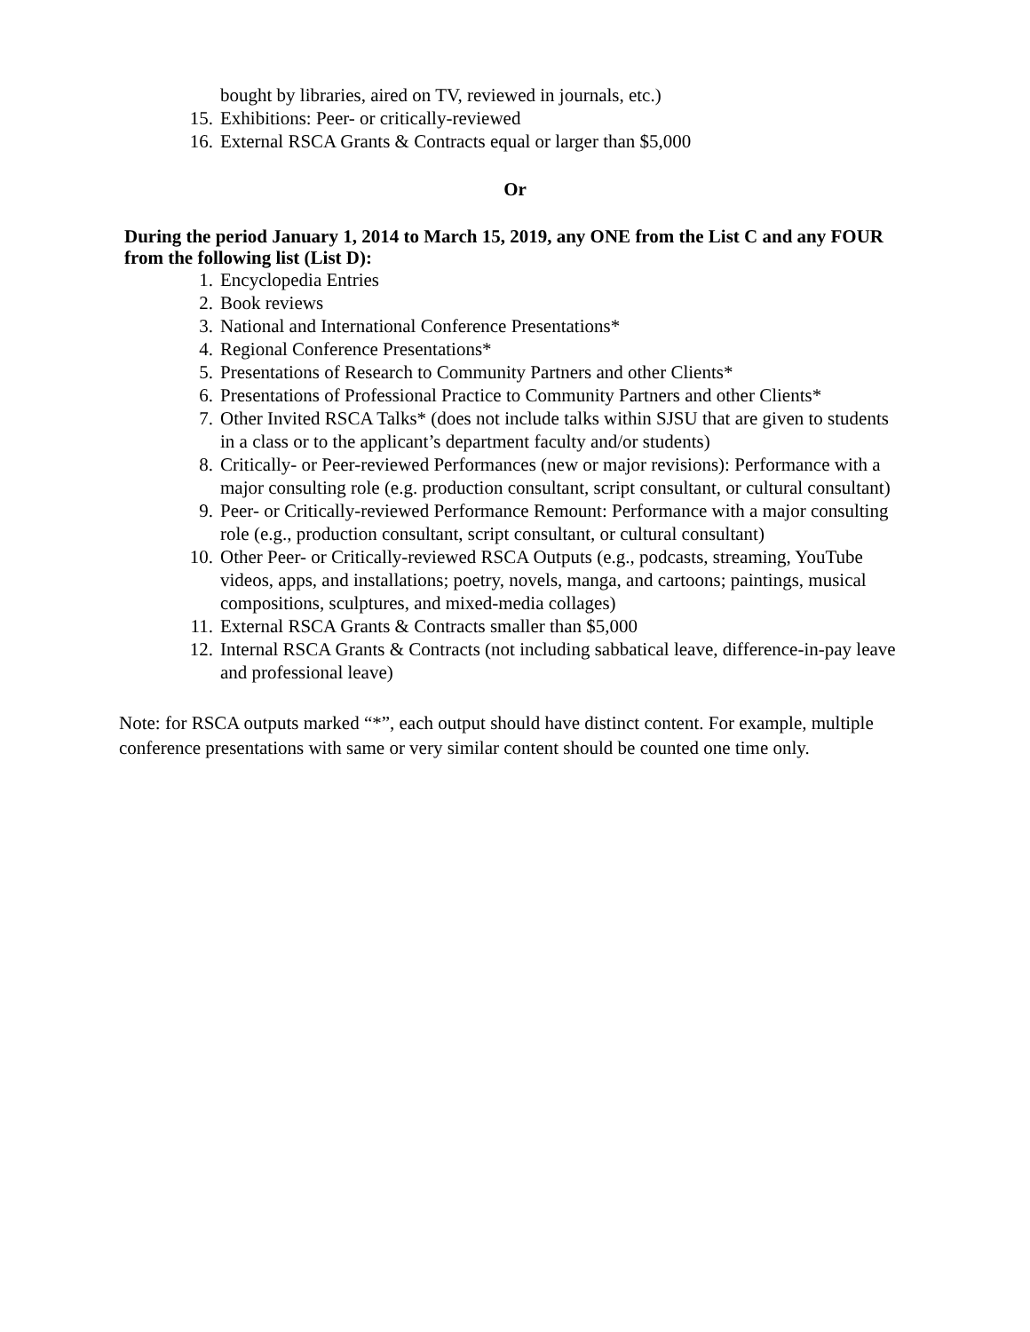bought by libraries, aired on TV, reviewed in journals, etc.)
15. Exhibitions: Peer- or critically-reviewed
16. External RSCA Grants & Contracts equal or larger than $5,000
Or
During the period January 1, 2014 to March 15, 2019, any ONE from the List C and any FOUR from the following list (List D):
1. Encyclopedia Entries
2. Book reviews
3. National and International Conference Presentations*
4. Regional Conference Presentations*
5. Presentations of Research to Community Partners and other Clients*
6. Presentations of Professional Practice to Community Partners and other Clients*
7. Other Invited RSCA Talks* (does not include talks within SJSU that are given to students in a class or to the applicant’s department faculty and/or students)
8. Critically- or Peer-reviewed Performances (new or major revisions): Performance with a major consulting role (e.g. production consultant, script consultant, or cultural consultant)
9. Peer- or Critically-reviewed Performance Remount: Performance with a major consulting role (e.g., production consultant, script consultant, or cultural consultant)
10. Other Peer- or Critically-reviewed RSCA Outputs (e.g., podcasts, streaming, YouTube videos, apps, and installations; poetry, novels, manga, and cartoons; paintings, musical compositions, sculptures, and mixed-media collages)
11. External RSCA Grants & Contracts smaller than $5,000
12. Internal RSCA Grants & Contracts (not including sabbatical leave, difference-in-pay leave and professional leave)
Note: for RSCA outputs marked “*”, each output should have distinct content. For example, multiple conference presentations with same or very similar content should be counted one time only.